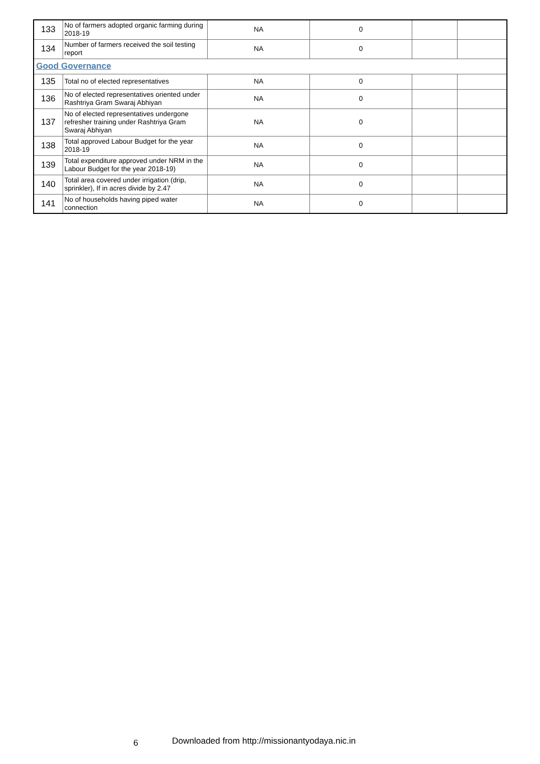| 133 | No of farmers adopted organic farming during 2018-19 | NA | 0 | | |
| 134 | Number of farmers received the soil testing report | NA | 0 | | |
| Good Governance | | | | | |
| 135 | Total no of elected representatives | NA | 0 | | |
| 136 | No of elected representatives oriented under Rashtriya Gram Swaraj Abhiyan | NA | 0 | | |
| 137 | No of elected representatives undergone refresher training under Rashtriya Gram Swaraj Abhiyan | NA | 0 | | |
| 138 | Total approved Labour Budget for the year 2018-19 | NA | 0 | | |
| 139 | Total expenditure approved under NRM in the Labour Budget for the year 2018-19) | NA | 0 | | |
| 140 | Total area covered under irrigation (drip, sprinkler), If in acres divide by 2.47 | NA | 0 | | |
| 141 | No of households having piped water connection | NA | 0 | | |
6 Downloaded from http://missionantyodaya.nic.in